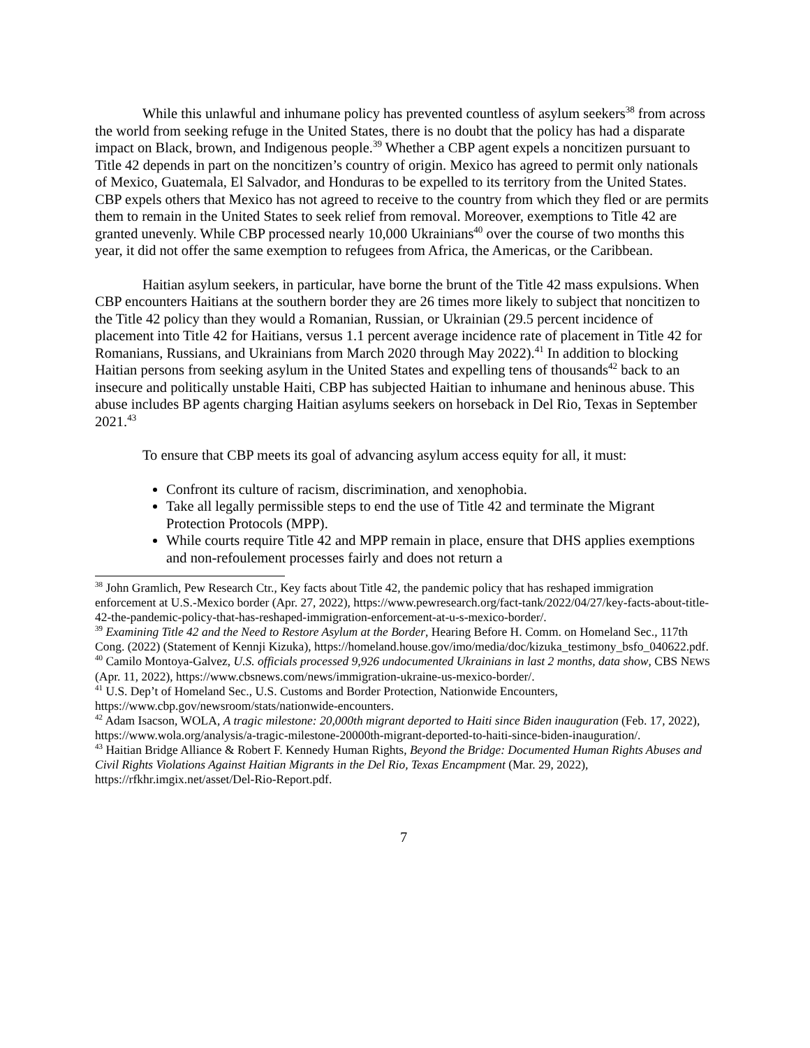While this unlawful and inhumane policy has prevented countless of asylum seekers<sup>38</sup> from across the world from seeking refuge in the United States, there is no doubt that the policy has had a disparate impact on Black, brown, and Indigenous people.<sup>39</sup> Whether a CBP agent expels a noncitizen pursuant to Title 42 depends in part on the noncitizen’s country of origin. Mexico has agreed to permit only nationals of Mexico, Guatemala, El Salvador, and Honduras to be expelled to its territory from the United States. CBP expels others that Mexico has not agreed to receive to the country from which they fled or are permits them to remain in the United States to seek relief from removal. Moreover, exemptions to Title 42 are granted unevenly. While CBP processed nearly 10,000 Ukrainians<sup>40</sup> over the course of two months this year, it did not offer the same exemption to refugees from Africa, the Americas, or the Caribbean.
Haitian asylum seekers, in particular, have borne the brunt of the Title 42 mass expulsions. When CBP encounters Haitians at the southern border they are 26 times more likely to subject that noncitizen to the Title 42 policy than they would a Romanian, Russian, or Ukrainian (29.5 percent incidence of placement into Title 42 for Haitians, versus 1.1 percent average incidence rate of placement in Title 42 for Romanians, Russians, and Ukrainians from March 2020 through May 2022).<sup>41</sup> In addition to blocking Haitian persons from seeking asylum in the United States and expelling tens of thousands<sup>42</sup> back to an insecure and politically unstable Haiti, CBP has subjected Haitian to inhumane and heninous abuse. This abuse includes BP agents charging Haitian asylums seekers on horseback in Del Rio, Texas in September 2021.<sup>43</sup>
To ensure that CBP meets its goal of advancing asylum access equity for all, it must:
Confront its culture of racism, discrimination, and xenophobia.
Take all legally permissible steps to end the use of Title 42 and terminate the Migrant Protection Protocols (MPP).
While courts require Title 42 and MPP remain in place, ensure that DHS applies exemptions and non-refoulement processes fairly and does not return a
<sup>38</sup> John Gramlich, Pew Research Ctr., Key facts about Title 42, the pandemic policy that has reshaped immigration enforcement at U.S.-Mexico border (Apr. 27, 2022), https://www.pewresearch.org/fact-tank/2022/04/27/key-facts-about-title-42-the-pandemic-policy-that-has-reshaped-immigration-enforcement-at-u-s-mexico-border/.
<sup>39</sup> Examining Title 42 and the Need to Restore Asylum at the Border, Hearing Before H. Comm. on Homeland Sec., 117th Cong. (2022) (Statement of Kennji Kizuka), https://homeland.house.gov/imo/media/doc/kizuka_testimony_bsfo_040622.pdf.
<sup>40</sup> Camilo Montoya-Galvez, U.S. officials processed 9,926 undocumented Ukrainians in last 2 months, data show, CBS NEWS (Apr. 11, 2022), https://www.cbsnews.com/news/immigration-ukraine-us-mexico-border/.
<sup>41</sup> U.S. Dep’t of Homeland Sec., U.S. Customs and Border Protection, Nationwide Encounters, https://www.cbp.gov/newsroom/stats/nationwide-encounters.
<sup>42</sup> Adam Isacson, WOLA, A tragic milestone: 20,000th migrant deported to Haiti since Biden inauguration (Feb. 17, 2022), https://www.wola.org/analysis/a-tragic-milestone-20000th-migrant-deported-to-haiti-since-biden-inauguration/.
<sup>43</sup> Haitian Bridge Alliance & Robert F. Kennedy Human Rights, Beyond the Bridge: Documented Human Rights Abuses and Civil Rights Violations Against Haitian Migrants in the Del Rio, Texas Encampment (Mar. 29, 2022), https://rfkhr.imgix.net/asset/Del-Rio-Report.pdf.
7